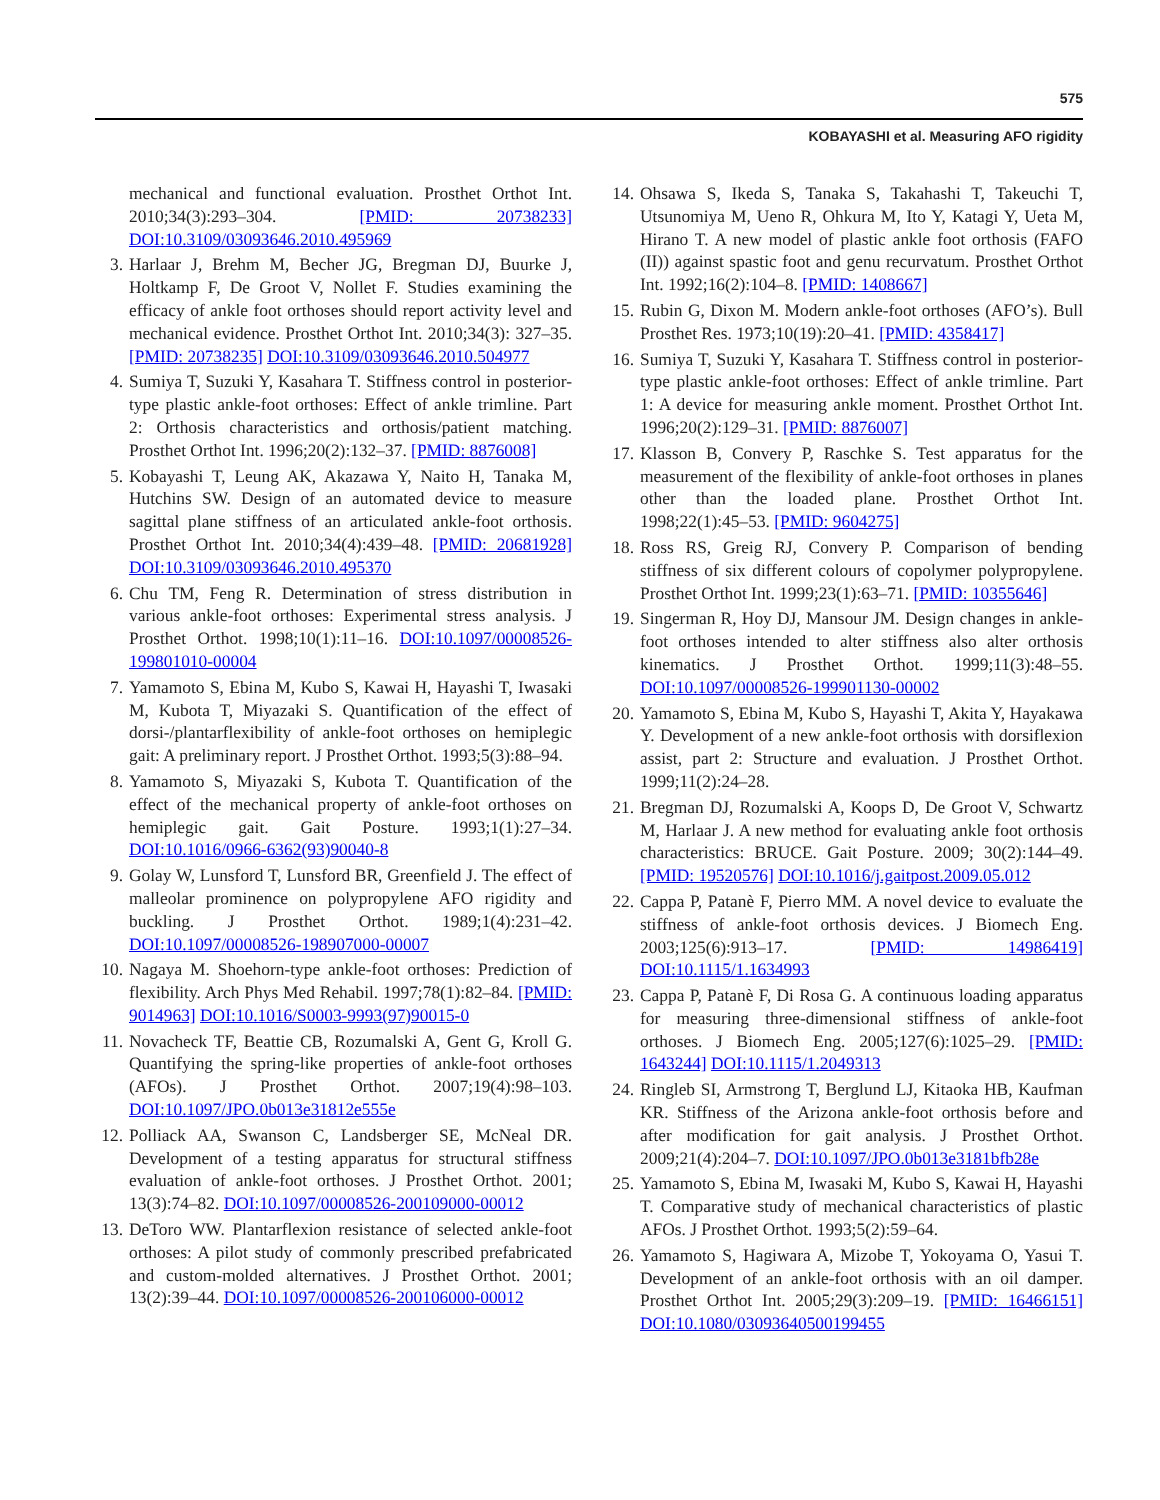575
KOBAYASHI et al. Measuring AFO rigidity
mechanical and functional evaluation. Prosthet Orthot Int. 2010;34(3):293–304. [PMID: 20738233] DOI:10.3109/03093646.2010.495969
3. Harlaar J, Brehm M, Becher JG, Bregman DJ, Buurke J, Holtkamp F, De Groot V, Nollet F. Studies examining the efficacy of ankle foot orthoses should report activity level and mechanical evidence. Prosthet Orthot Int. 2010;34(3): 327–35. [PMID: 20738235] DOI:10.3109/03093646.2010.504977
4. Sumiya T, Suzuki Y, Kasahara T. Stiffness control in posterior-type plastic ankle-foot orthoses: Effect of ankle trimline. Part 2: Orthosis characteristics and orthosis/patient matching. Prosthet Orthot Int. 1996;20(2):132–37. [PMID: 8876008]
5. Kobayashi T, Leung AK, Akazawa Y, Naito H, Tanaka M, Hutchins SW. Design of an automated device to measure sagittal plane stiffness of an articulated ankle-foot orthosis. Prosthet Orthot Int. 2010;34(4):439–48. [PMID: 20681928] DOI:10.3109/03093646.2010.495370
6. Chu TM, Feng R. Determination of stress distribution in various ankle-foot orthoses: Experimental stress analysis. J Prosthet Orthot. 1998;10(1):11–16. DOI:10.1097/00008526-199801010-00004
7. Yamamoto S, Ebina M, Kubo S, Kawai H, Hayashi T, Iwasaki M, Kubota T, Miyazaki S. Quantification of the effect of dorsi-/plantarflexibility of ankle-foot orthoses on hemiplegic gait: A preliminary report. J Prosthet Orthot. 1993;5(3):88–94.
8. Yamamoto S, Miyazaki S, Kubota T. Quantification of the effect of the mechanical property of ankle-foot orthoses on hemiplegic gait. Gait Posture. 1993;1(1):27–34. DOI:10.1016/0966-6362(93)90040-8
9. Golay W, Lunsford T, Lunsford BR, Greenfield J. The effect of malleolar prominence on polypropylene AFO rigidity and buckling. J Prosthet Orthot. 1989;1(4):231–42. DOI:10.1097/00008526-198907000-00007
10. Nagaya M. Shoehorn-type ankle-foot orthoses: Prediction of flexibility. Arch Phys Med Rehabil. 1997;78(1):82–84. [PMID: 9014963] DOI:10.1016/S0003-9993(97)90015-0
11. Novacheck TF, Beattie CB, Rozumalski A, Gent G, Kroll G. Quantifying the spring-like properties of ankle-foot orthoses (AFOs). J Prosthet Orthot. 2007;19(4):98–103. DOI:10.1097/JPO.0b013e31812e555e
12. Polliack AA, Swanson C, Landsberger SE, McNeal DR. Development of a testing apparatus for structural stiffness evaluation of ankle-foot orthoses. J Prosthet Orthot. 2001; 13(3):74–82. DOI:10.1097/00008526-200109000-00012
13. DeToro WW. Plantarflexion resistance of selected ankle-foot orthoses: A pilot study of commonly prescribed prefabricated and custom-molded alternatives. J Prosthet Orthot. 2001; 13(2):39–44. DOI:10.1097/00008526-200106000-00012
14. Ohsawa S, Ikeda S, Tanaka S, Takahashi T, Takeuchi T, Utsunomiya M, Ueno R, Ohkura M, Ito Y, Katagi Y, Ueta M, Hirano T. A new model of plastic ankle foot orthosis (FAFO (II)) against spastic foot and genu recurvatum. Prosthet Orthot Int. 1992;16(2):104–8. [PMID: 1408667]
15. Rubin G, Dixon M. Modern ankle-foot orthoses (AFO’s). Bull Prosthet Res. 1973;10(19):20–41. [PMID: 4358417]
16. Sumiya T, Suzuki Y, Kasahara T. Stiffness control in posterior-type plastic ankle-foot orthoses: Effect of ankle trimline. Part 1: A device for measuring ankle moment. Prosthet Orthot Int. 1996;20(2):129–31. [PMID: 8876007]
17. Klasson B, Convery P, Raschke S. Test apparatus for the measurement of the flexibility of ankle-foot orthoses in planes other than the loaded plane. Prosthet Orthot Int. 1998;22(1):45–53. [PMID: 9604275]
18. Ross RS, Greig RJ, Convery P. Comparison of bending stiffness of six different colours of copolymer polypropylene. Prosthet Orthot Int. 1999;23(1):63–71. [PMID: 10355646]
19. Singerman R, Hoy DJ, Mansour JM. Design changes in ankle-foot orthoses intended to alter stiffness also alter orthosis kinematics. J Prosthet Orthot. 1999;11(3):48–55. DOI:10.1097/00008526-199901130-00002
20. Yamamoto S, Ebina M, Kubo S, Hayashi T, Akita Y, Hayakawa Y. Development of a new ankle-foot orthosis with dorsiflexion assist, part 2: Structure and evaluation. J Prosthet Orthot. 1999;11(2):24–28.
21. Bregman DJ, Rozumalski A, Koops D, De Groot V, Schwartz M, Harlaar J. A new method for evaluating ankle foot orthosis characteristics: BRUCE. Gait Posture. 2009; 30(2):144–49. [PMID: 19520576] DOI:10.1016/j.gaitpost.2009.05.012
22. Cappa P, Patanè F, Pierro MM. A novel device to evaluate the stiffness of ankle-foot orthosis devices. J Biomech Eng. 2003;125(6):913–17. [PMID: 14986419] DOI:10.1115/1.1634993
23. Cappa P, Patanè F, Di Rosa G. A continuous loading apparatus for measuring three-dimensional stiffness of ankle-foot orthoses. J Biomech Eng. 2005;127(6):1025–29. [PMID: 1643244] DOI:10.1115/1.2049313
24. Ringleb SI, Armstrong T, Berglund LJ, Kitaoka HB, Kaufman KR. Stiffness of the Arizona ankle-foot orthosis before and after modification for gait analysis. J Prosthet Orthot. 2009;21(4):204–7. DOI:10.1097/JPO.0b013e3181bfb28e
25. Yamamoto S, Ebina M, Iwasaki M, Kubo S, Kawai H, Hayashi T. Comparative study of mechanical characteristics of plastic AFOs. J Prosthet Orthot. 1993;5(2):59–64.
26. Yamamoto S, Hagiwara A, Mizobe T, Yokoyama O, Yasui T. Development of an ankle-foot orthosis with an oil damper. Prosthet Orthot Int. 2005;29(3):209–19. [PMID: 16466151] DOI:10.1080/03093640500199455